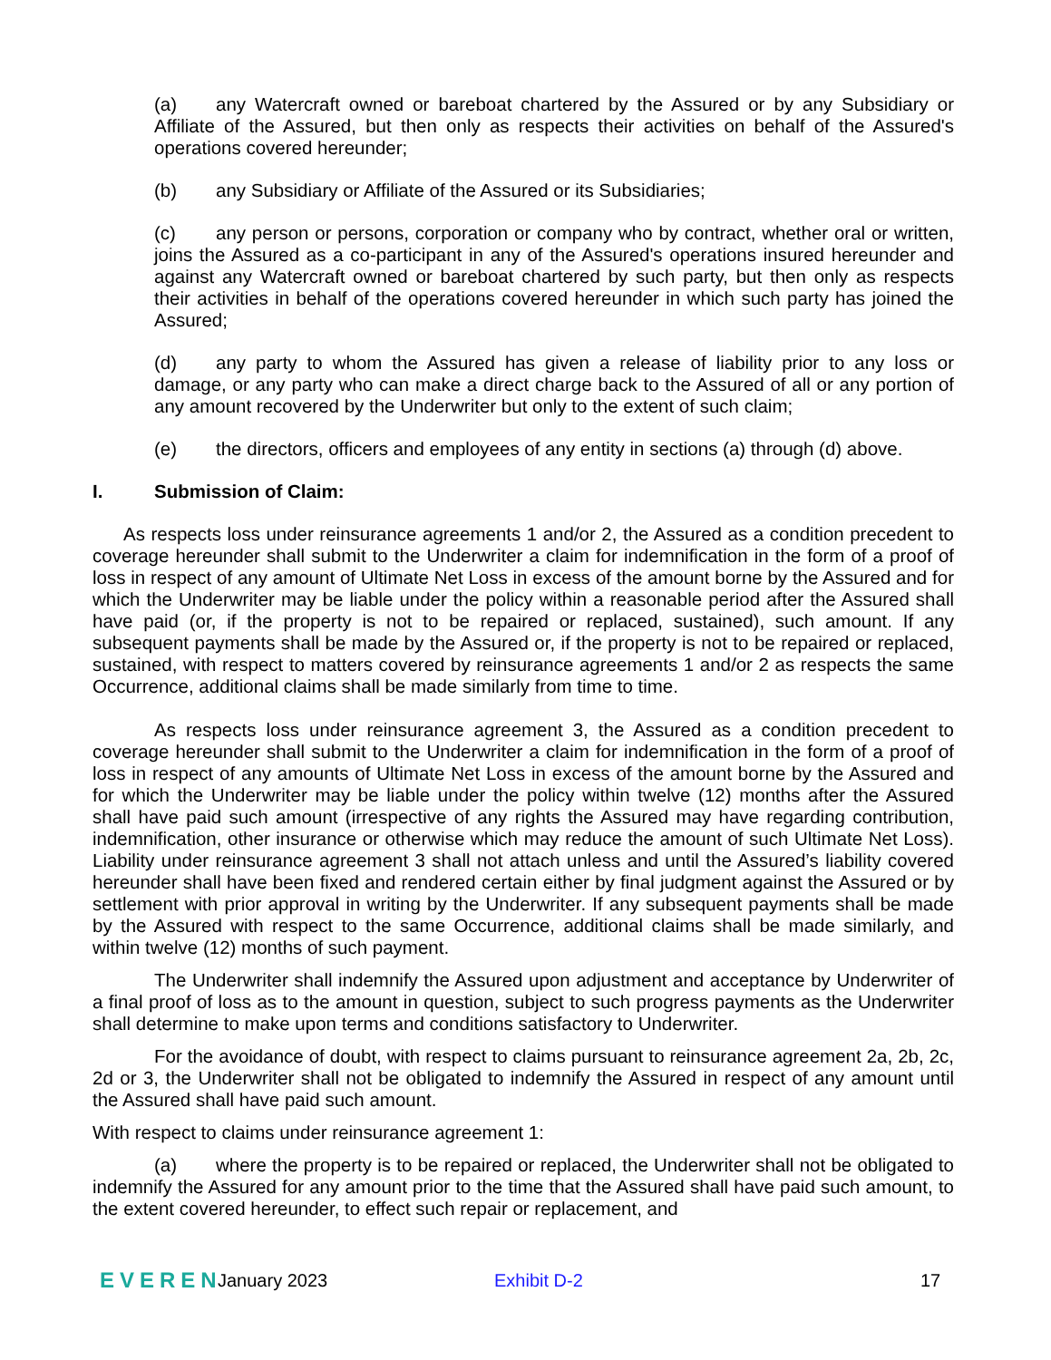(a) any Watercraft owned or bareboat chartered by the Assured or by any Subsidiary or Affiliate of the Assured, but then only as respects their activities on behalf of the Assured's operations covered hereunder;
(b) any Subsidiary or Affiliate of the Assured or its Subsidiaries;
(c) any person or persons, corporation or company who by contract, whether oral or written, joins the Assured as a co-participant in any of the Assured's operations insured hereunder and against any Watercraft owned or bareboat chartered by such party, but then only as respects their activities in behalf of the operations covered hereunder in which such party has joined the Assured;
(d) any party to whom the Assured has given a release of liability prior to any loss or damage, or any party who can make a direct charge back to the Assured of all or any portion of any amount recovered by the Underwriter but only to the extent of such claim;
(e) the directors, officers and employees of any entity in sections (a) through (d) above.
I. Submission of Claim:
As respects loss under reinsurance agreements 1 and/or 2, the Assured as a condition precedent to coverage hereunder shall submit to the Underwriter a claim for indemnification in the form of a proof of loss in respect of any amount of Ultimate Net Loss in excess of the amount borne by the Assured and for which the Underwriter may be liable under the policy within a reasonable period after the Assured shall have paid (or, if the property is not to be repaired or replaced, sustained), such amount. If any subsequent payments shall be made by the Assured or, if the property is not to be repaired or replaced, sustained, with respect to matters covered by reinsurance agreements 1 and/or 2 as respects the same Occurrence, additional claims shall be made similarly from time to time.
As respects loss under reinsurance agreement 3, the Assured as a condition precedent to coverage hereunder shall submit to the Underwriter a claim for indemnification in the form of a proof of loss in respect of any amounts of Ultimate Net Loss in excess of the amount borne by the Assured and for which the Underwriter may be liable under the policy within twelve (12) months after the Assured shall have paid such amount (irrespective of any rights the Assured may have regarding contribution, indemnification, other insurance or otherwise which may reduce the amount of such Ultimate Net Loss). Liability under reinsurance agreement 3 shall not attach unless and until the Assured’s liability covered hereunder shall have been fixed and rendered certain either by final judgment against the Assured or by settlement with prior approval in writing by the Underwriter. If any subsequent payments shall be made by the Assured with respect to the same Occurrence, additional claims shall be made similarly, and within twelve (12) months of such payment.
The Underwriter shall indemnify the Assured upon adjustment and acceptance by Underwriter of a final proof of loss as to the amount in question, subject to such progress payments as the Underwriter shall determine to make upon terms and conditions satisfactory to Underwriter.
For the avoidance of doubt, with respect to claims pursuant to reinsurance agreement 2a, 2b, 2c, 2d or 3, the Underwriter shall not be obligated to indemnify the Assured in respect of any amount until the Assured shall have paid such amount.
With respect to claims under reinsurance agreement 1:
(a) where the property is to be repaired or replaced, the Underwriter shall not be obligated to indemnify the Assured for any amount prior to the time that the Assured shall have paid such amount, to the extent covered hereunder, to effect such repair or replacement, and
EVEREN January 2023 Exhibit D-2 17